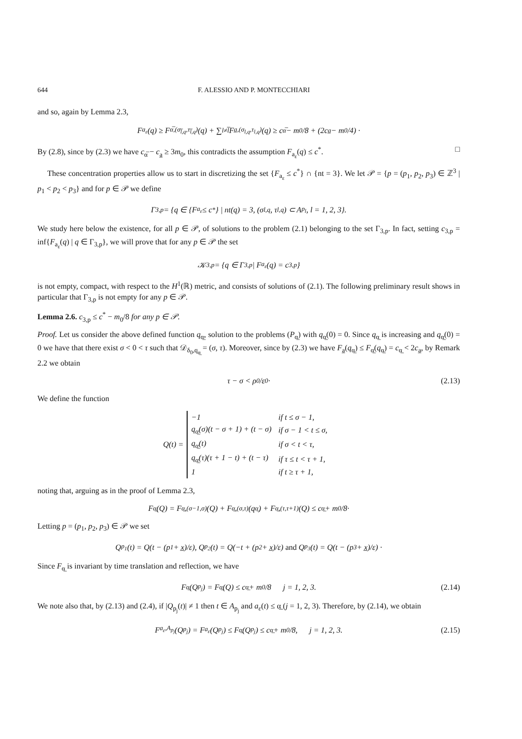644 F. ALESSIO AND P. MONTECCHIARI
and so, again by Lemma 2.3,
F<sub>a<sub>ε</sub></sub>(q) ≥ F<sub>α̅,(σ<sub>l̅,q</sub>,τ<sub>l̅,q</sub>)</sub>(q) + ∑<sub>l≠l̅</sub> F<sub>a̲,(σ<sub>l,q</sub>,τ<sub>l,q</sub>)</sub>(q) ≥ c<sub>α̅</sub> − m<sub>0</sub>/8 + (2c<sub>a̲</sub> − m<sub>0</sub>/4) ·
By (2.8), since by (2.3) we have c<sub>α̅</sub> − c<sub>a̲</sub> ≥ 3m<sub>0</sub>, this contradicts the assumption F<sub>a<sub>ε</sub></sub>(q) ≤ c<sup>*</sup>. □
These concentration properties allow us to start in discretizing the set {F<sub>a<sub>ε</sub></sub> ≤ c<sup>*</sup>} ∩ {nt = 3}. We let 𝒫 = {p = (p<sub>1</sub>, p<sub>2</sub>, p<sub>3</sub>) ∈ ℤ<sup>3</sup> | p<sub>1</sub> < p<sub>2</sub> < p<sub>3</sub>} and for p ∈ 𝒫 we define
Γ<sub>3,p</sub> = {q ∈ {F<sub>a<sub>ε</sub></sub> ≤ c<sup>*</sup>} | nt(q) = 3, (σ<sub>l,q</sub>, τ<sub>l,q</sub>) ⊂ A<sub>p<sub>l</sub></sub>, l = 1, 2, 3}.
We study here below the existence, for all p ∈ 𝒫, of solutions to the problem (2.1) belonging to the set Γ<sub>3,p</sub>. In fact, setting c<sub>3,p</sub> = inf{F<sub>a<sub>ε</sub></sub>(q) | q ∈ Γ<sub>3,p</sub>}, we will prove that for any p ∈ 𝒫 the set
𝒦<sub>3,p</sub> = {q ∈ Γ<sub>3,p</sub> | F<sub>a<sub>ε</sub></sub>(q) = c<sub>3,p</sub>}
is not empty, compact, with respect to the H<sup>1</sup>(ℝ) metric, and consists of solutions of (2.1). The following preliminary result shows in particular that Γ<sub>3,p</sub> is not empty for any p ∈ 𝒫.
Lemma 2.6. c<sub>3,p</sub> ≤ c<sup>*</sup> − m<sub>0</sub>/8 for any p ∈ 𝒫.
Proof. Let us consider the above defined function q<sub>α̲</sub>, solution to the problems (P<sub>α̲</sub>) with q<sub>α̲</sub>(0) = 0. Since q<sub>α̲</sub> is increasing and q<sub>α̲</sub>(0) = 0 we have that there exist σ < 0 < τ such that 𝒟<sub>δ<sub>0</sub>,q<sub>α̲</sub></sub> = (σ, τ). Moreover, since by (2.3) we have F<sub>a̲</sub>(q<sub>α̲</sub>) ≤ F<sub>α̲</sub>(q<sub>α̲</sub>) = c<sub>α̲</sub> < 2c<sub>a̲</sub>, by Remark 2.2 we obtain
τ − σ < ρ<sub>0</sub>/ε<sub>0</sub>· (2.13)
We define the function
Q(t) =
| −1 | if t ≤ σ − 1, |
| q<sub>α̲</sub>(σ)(t − σ + 1) + (t − σ) | if σ − 1 < t ≤ σ, |
| q<sub>α̲</sub>(t) | if σ < t < τ, |
| q<sub>α̲</sub>(τ)(τ + 1 − t) + (t − τ) | if τ ≤ t < τ + 1, |
| 1 | if t ≥ τ + 1, |
noting that, arguing as in the proof of Lemma 2.3,
F<sub>α̲</sub>(Q) = F<sub>α̲,(σ−1,σ)</sub>(Q) + F<sub>α̲,(σ,τ)</sub>(q<sub>α̲</sub>) + F<sub>α̲,(τ,τ+1)</sub>(Q) ≤ c<sub>α̲</sub> + m<sub>0</sub>/8·
Letting p = (p<sub>1</sub>, p<sub>2</sub>, p<sub>3</sub>) ∈ 𝒫 we set
Q<sub>p<sub>1</sub></sub>(t) = Q(t − (p<sub>1</sub> + x̲)/ε), Q<sub>p<sub>2</sub></sub>(t) = Q(−t + (p<sub>2</sub> + x̲)/ε) and Q<sub>p<sub>3</sub></sub>(t) = Q(t − (p<sub>3</sub> + x̲)/ε) ·
Since F<sub>α̲</sub> is invariant by time translation and reflection, we have
F<sub>α̲</sub>(Q<sub>p<sub>j</sub></sub>) = F<sub>α̲</sub>(Q) ≤ c<sub>α̲</sub> + m<sub>0</sub>/8 j = 1, 2, 3. (2.14)
We note also that, by (2.13) and (2.4), if |Q<sub>p<sub>j</sub></sub>(t)| ≠ 1 then t ∈ A<sub>p<sub>j</sub></sub> and a<sub>ε</sub>(t) ≤ α̲ (j = 1, 2, 3). Therefore, by (2.14), we obtain
F<sub>a<sub>ε</sub>,A<sub>p<sub>j</sub></sub></sub>(Q<sub>p<sub>j</sub></sub>) = F<sub>a<sub>ε</sub></sub>(Q<sub>p<sub>j</sub></sub>) ≤ F<sub>α̲</sub>(Q<sub>p<sub>j</sub></sub>) ≤ c<sub>α̲</sub> + m<sub>0</sub>/8, j = 1, 2, 3. (2.15)